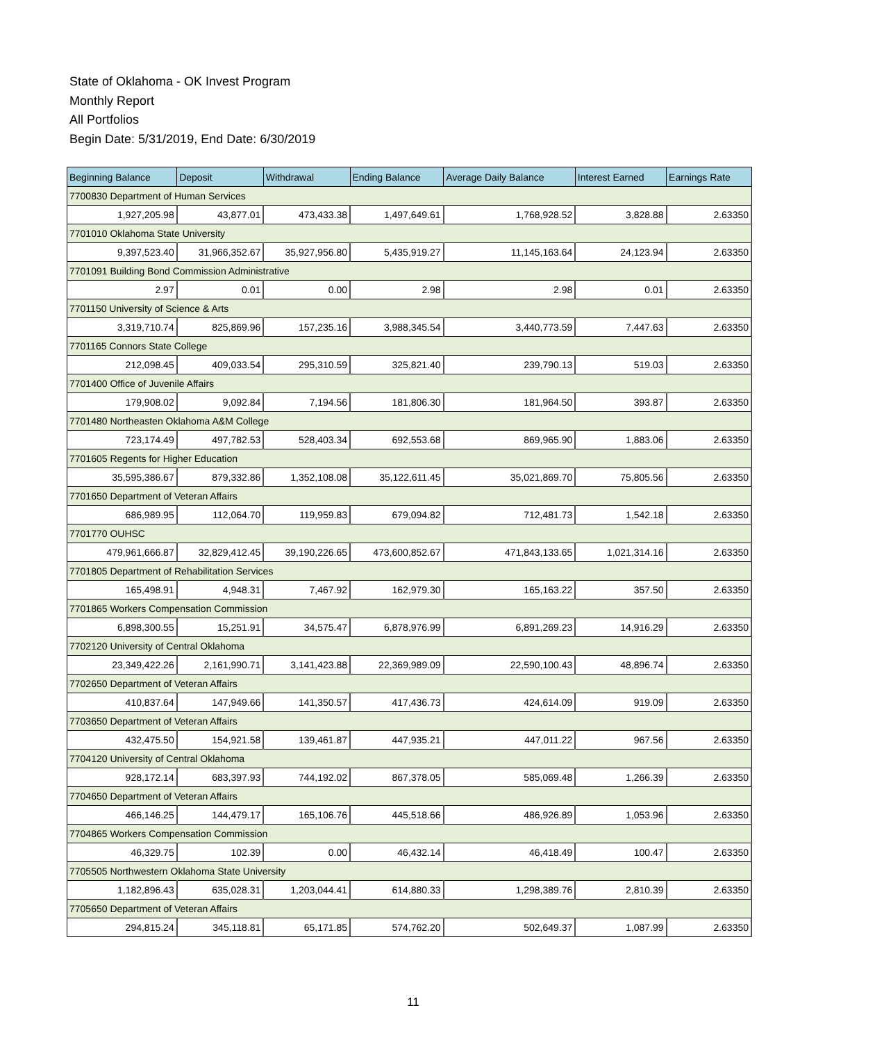State of Oklahoma - OK Invest Program
Monthly Report
All Portfolios
Begin Date: 5/31/2019, End Date: 6/30/2019
| Beginning Balance | Deposit | Withdrawal | Ending Balance | Average Daily Balance | Interest Earned | Earnings Rate |
| --- | --- | --- | --- | --- | --- | --- |
| 7700830 Department of Human Services | | | | | | |
| 1,927,205.98 | 43,877.01 | 473,433.38 | 1,497,649.61 | 1,768,928.52 | 3,828.88 | 2.63350 |
| 7701010 Oklahoma State University | | | | | | |
| 9,397,523.40 | 31,966,352.67 | 35,927,956.80 | 5,435,919.27 | 11,145,163.64 | 24,123.94 | 2.63350 |
| 7701091 Building Bond Commission Administrative | | | | | | |
| 2.97 | 0.01 | 0.00 | 2.98 | 2.98 | 0.01 | 2.63350 |
| 7701150 University of Science & Arts | | | | | | |
| 3,319,710.74 | 825,869.96 | 157,235.16 | 3,988,345.54 | 3,440,773.59 | 7,447.63 | 2.63350 |
| 7701165 Connors State College | | | | | | |
| 212,098.45 | 409,033.54 | 295,310.59 | 325,821.40 | 239,790.13 | 519.03 | 2.63350 |
| 7701400 Office of Juvenile Affairs | | | | | | |
| 179,908.02 | 9,092.84 | 7,194.56 | 181,806.30 | 181,964.50 | 393.87 | 2.63350 |
| 7701480 Northeasten Oklahoma A&M College | | | | | | |
| 723,174.49 | 497,782.53 | 528,403.34 | 692,553.68 | 869,965.90 | 1,883.06 | 2.63350 |
| 7701605 Regents for Higher Education | | | | | | |
| 35,595,386.67 | 879,332.86 | 1,352,108.08 | 35,122,611.45 | 35,021,869.70 | 75,805.56 | 2.63350 |
| 7701650 Department of Veteran Affairs | | | | | | |
| 686,989.95 | 112,064.70 | 119,959.83 | 679,094.82 | 712,481.73 | 1,542.18 | 2.63350 |
| 7701770 OUHSC | | | | | | |
| 479,961,666.87 | 32,829,412.45 | 39,190,226.65 | 473,600,852.67 | 471,843,133.65 | 1,021,314.16 | 2.63350 |
| 7701805 Department of Rehabilitation Services | | | | | | |
| 165,498.91 | 4,948.31 | 7,467.92 | 162,979.30 | 165,163.22 | 357.50 | 2.63350 |
| 7701865 Workers Compensation Commission | | | | | | |
| 6,898,300.55 | 15,251.91 | 34,575.47 | 6,878,976.99 | 6,891,269.23 | 14,916.29 | 2.63350 |
| 7702120 University of Central Oklahoma | | | | | | |
| 23,349,422.26 | 2,161,990.71 | 3,141,423.88 | 22,369,989.09 | 22,590,100.43 | 48,896.74 | 2.63350 |
| 7702650 Department of Veteran Affairs | | | | | | |
| 410,837.64 | 147,949.66 | 141,350.57 | 417,436.73 | 424,614.09 | 919.09 | 2.63350 |
| 7703650 Department of Veteran Affairs | | | | | | |
| 432,475.50 | 154,921.58 | 139,461.87 | 447,935.21 | 447,011.22 | 967.56 | 2.63350 |
| 7704120 University of Central Oklahoma | | | | | | |
| 928,172.14 | 683,397.93 | 744,192.02 | 867,378.05 | 585,069.48 | 1,266.39 | 2.63350 |
| 7704650 Department of Veteran Affairs | | | | | | |
| 466,146.25 | 144,479.17 | 165,106.76 | 445,518.66 | 486,926.89 | 1,053.96 | 2.63350 |
| 7704865 Workers Compensation Commission | | | | | | |
| 46,329.75 | 102.39 | 0.00 | 46,432.14 | 46,418.49 | 100.47 | 2.63350 |
| 7705505 Northwestern Oklahoma State University | | | | | | |
| 1,182,896.43 | 635,028.31 | 1,203,044.41 | 614,880.33 | 1,298,389.76 | 2,810.39 | 2.63350 |
| 7705650 Department of Veteran Affairs | | | | | | |
| 294,815.24 | 345,118.81 | 65,171.85 | 574,762.20 | 502,649.37 | 1,087.99 | 2.63350 |
11